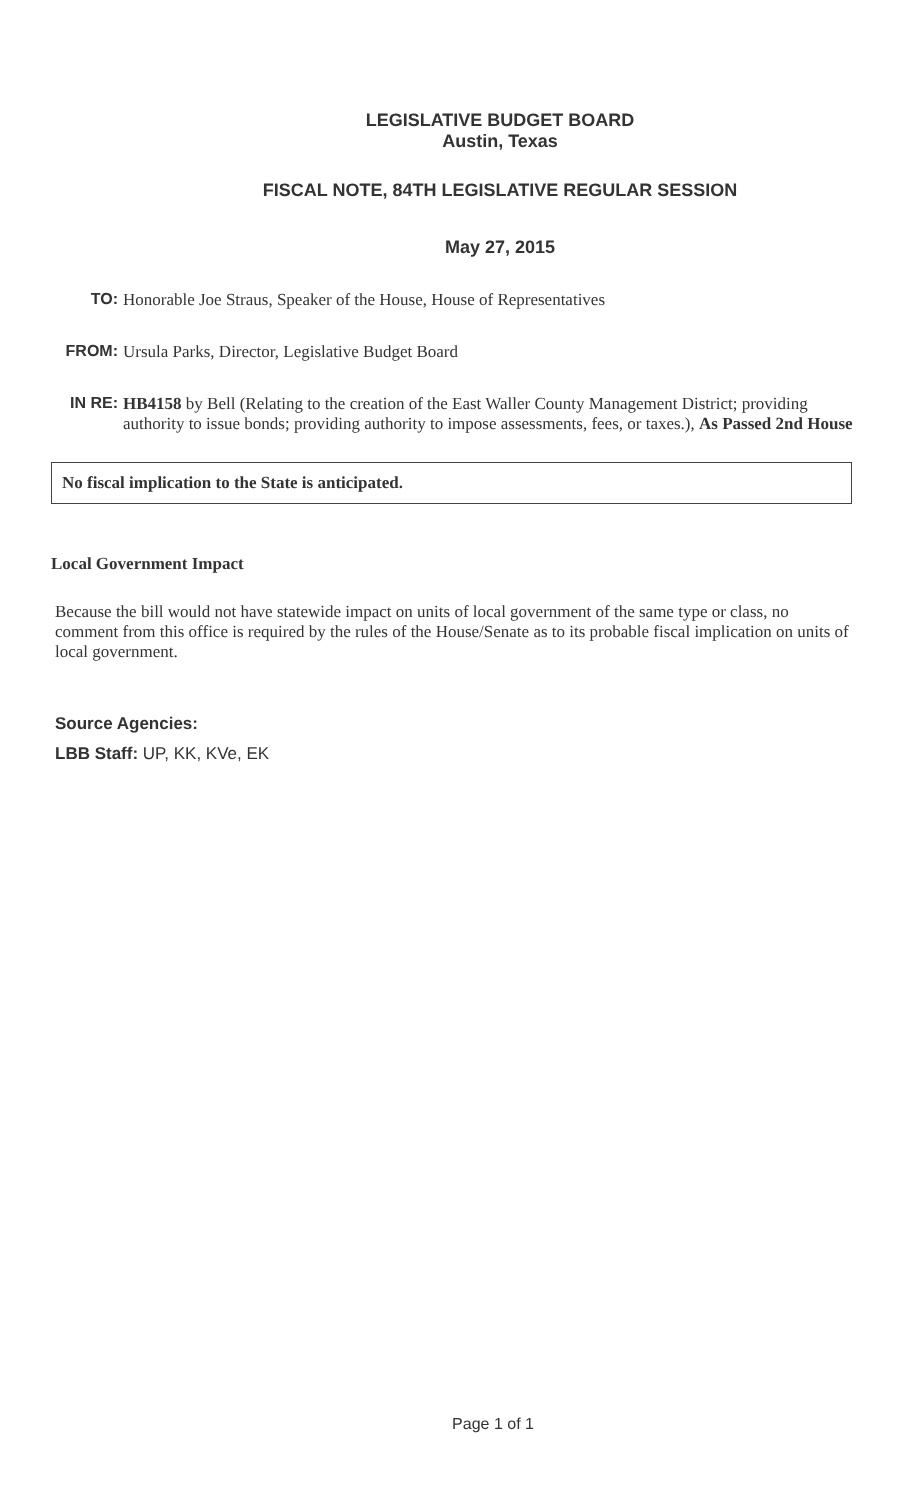LEGISLATIVE BUDGET BOARD
Austin, Texas
FISCAL NOTE, 84TH LEGISLATIVE REGULAR SESSION
May 27, 2015
TO: Honorable Joe Straus, Speaker of the House, House of Representatives
FROM: Ursula Parks, Director, Legislative Budget Board
IN RE: HB4158 by Bell (Relating to the creation of the East Waller County Management District; providing authority to issue bonds; providing authority to impose assessments, fees, or taxes.), As Passed 2nd House
No fiscal implication to the State is anticipated.
Local Government Impact
Because the bill would not have statewide impact on units of local government of the same type or class, no comment from this office is required by the rules of the House/Senate as to its probable fiscal implication on units of local government.
Source Agencies:
LBB Staff: UP, KK, KVe, EK
Page 1 of 1